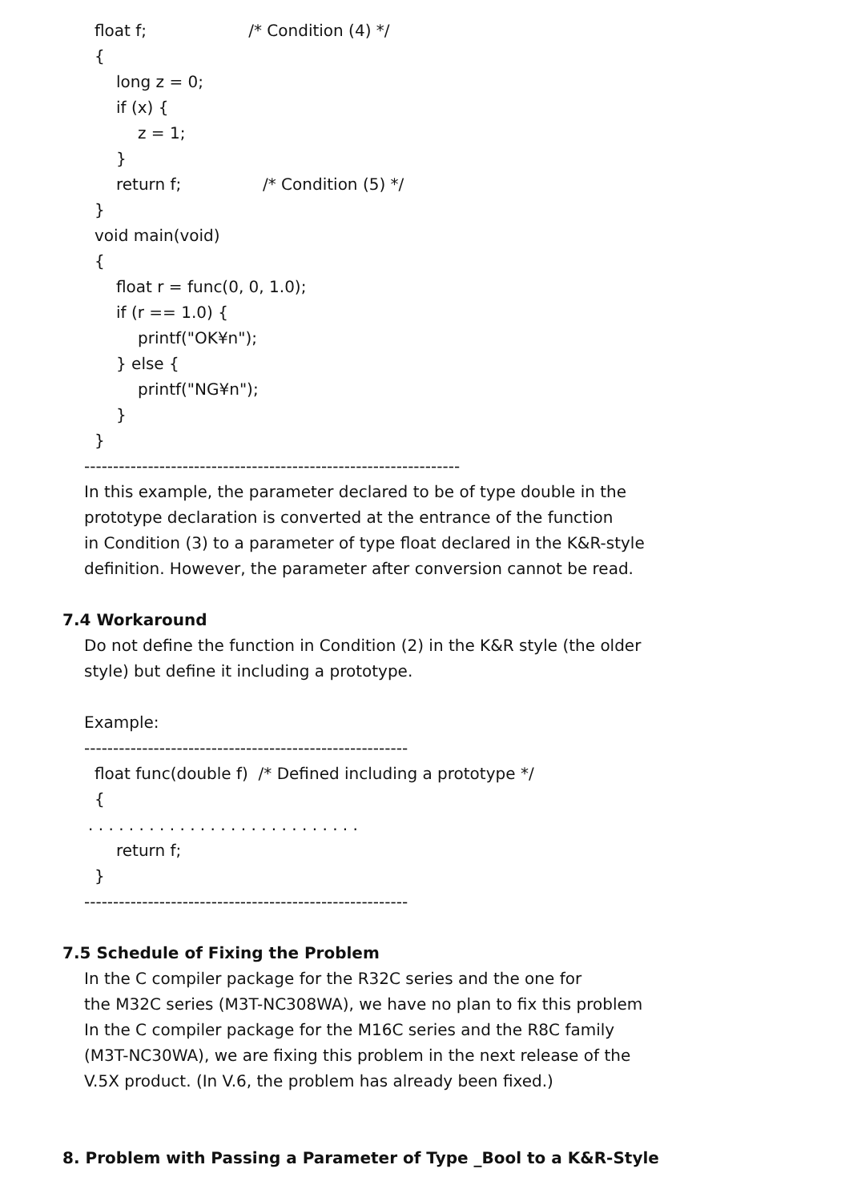float f; /* Condition (4) */
{
long z = 0;
if (x) {
z = 1;
}
return f; /* Condition (5) */
}
void main(void)
{
float r = func(0, 0, 1.0);
if (r == 1.0) {
printf("OK¥n");
} else {
printf("NG¥n");
}
}
-----------------------------------------------------------------
In this example, the parameter declared to be of type double in the
prototype declaration is converted at the entrance of the function
in Condition (3) to a parameter of type float declared in the K&R-style
definition. However, the parameter after conversion cannot be read.
7.4 Workaround
Do not define the function in Condition (2) in the K&R style (the older
style) but define it including a prototype.
Example:
--------------------------------------------------------
float func(double f) /* Defined including a prototype */
{
. . . . . . . . . . . . . . . . . . . . . . . . . . .
return f;
}
--------------------------------------------------------
7.5 Schedule of Fixing the Problem
In the C compiler package for the R32C series and the one for
the M32C series (M3T-NC308WA), we have no plan to fix this problem
In the C compiler package for the M16C series and the R8C family
(M3T-NC30WA), we are fixing this problem in the next release of the
V.5X product. (In V.6, the problem has already been fixed.)
8. Problem with Passing a Parameter of Type _Bool to a K&R-Style